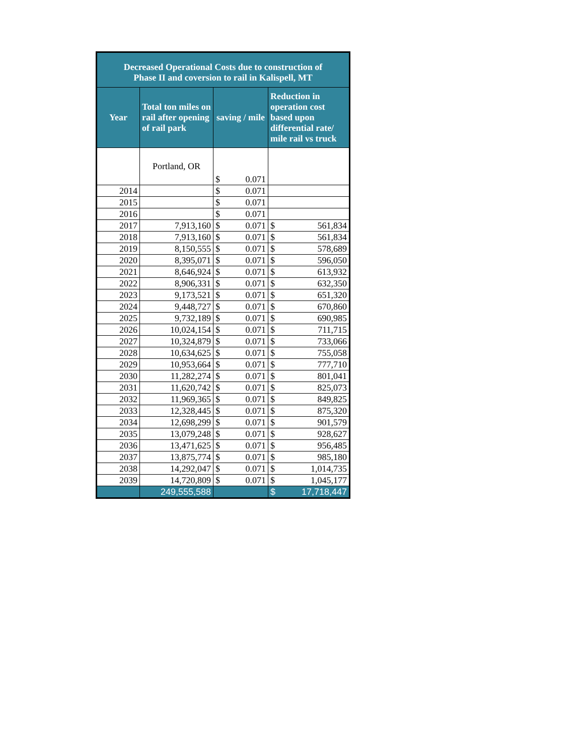| Decreased Operational Costs due to construction of Phase II and coversion to rail in Kalispell, MT | | | | | |
| --- | --- | --- | --- | --- | --- |
| Year | Total ton miles on rail after opening of rail park | saving / mile | | Reduction in operation cost based upon differential rate/ mile rail vs truck | |
| | Portland, OR | $ | 0.071 | | |
| 2014 | | $ | 0.071 | | |
| 2015 | | $ | 0.071 | | |
| 2016 | | $ | 0.071 | | |
| 2017 | 7,913,160 | $ | 0.071 | $ | 561,834 |
| 2018 | 7,913,160 | $ | 0.071 | $ | 561,834 |
| 2019 | 8,150,555 | $ | 0.071 | $ | 578,689 |
| 2020 | 8,395,071 | $ | 0.071 | $ | 596,050 |
| 2021 | 8,646,924 | $ | 0.071 | $ | 613,932 |
| 2022 | 8,906,331 | $ | 0.071 | $ | 632,350 |
| 2023 | 9,173,521 | $ | 0.071 | $ | 651,320 |
| 2024 | 9,448,727 | $ | 0.071 | $ | 670,860 |
| 2025 | 9,732,189 | $ | 0.071 | $ | 690,985 |
| 2026 | 10,024,154 | $ | 0.071 | $ | 711,715 |
| 2027 | 10,324,879 | $ | 0.071 | $ | 733,066 |
| 2028 | 10,634,625 | $ | 0.071 | $ | 755,058 |
| 2029 | 10,953,664 | $ | 0.071 | $ | 777,710 |
| 2030 | 11,282,274 | $ | 0.071 | $ | 801,041 |
| 2031 | 11,620,742 | $ | 0.071 | $ | 825,073 |
| 2032 | 11,969,365 | $ | 0.071 | $ | 849,825 |
| 2033 | 12,328,445 | $ | 0.071 | $ | 875,320 |
| 2034 | 12,698,299 | $ | 0.071 | $ | 901,579 |
| 2035 | 13,079,248 | $ | 0.071 | $ | 928,627 |
| 2036 | 13,471,625 | $ | 0.071 | $ | 956,485 |
| 2037 | 13,875,774 | $ | 0.071 | $ | 985,180 |
| 2038 | 14,292,047 | $ | 0.071 | $ | 1,014,735 |
| 2039 | 14,720,809 | $ | 0.071 | $ | 1,045,177 |
| | 249,555,588 | | | $ | 17,718,447 |